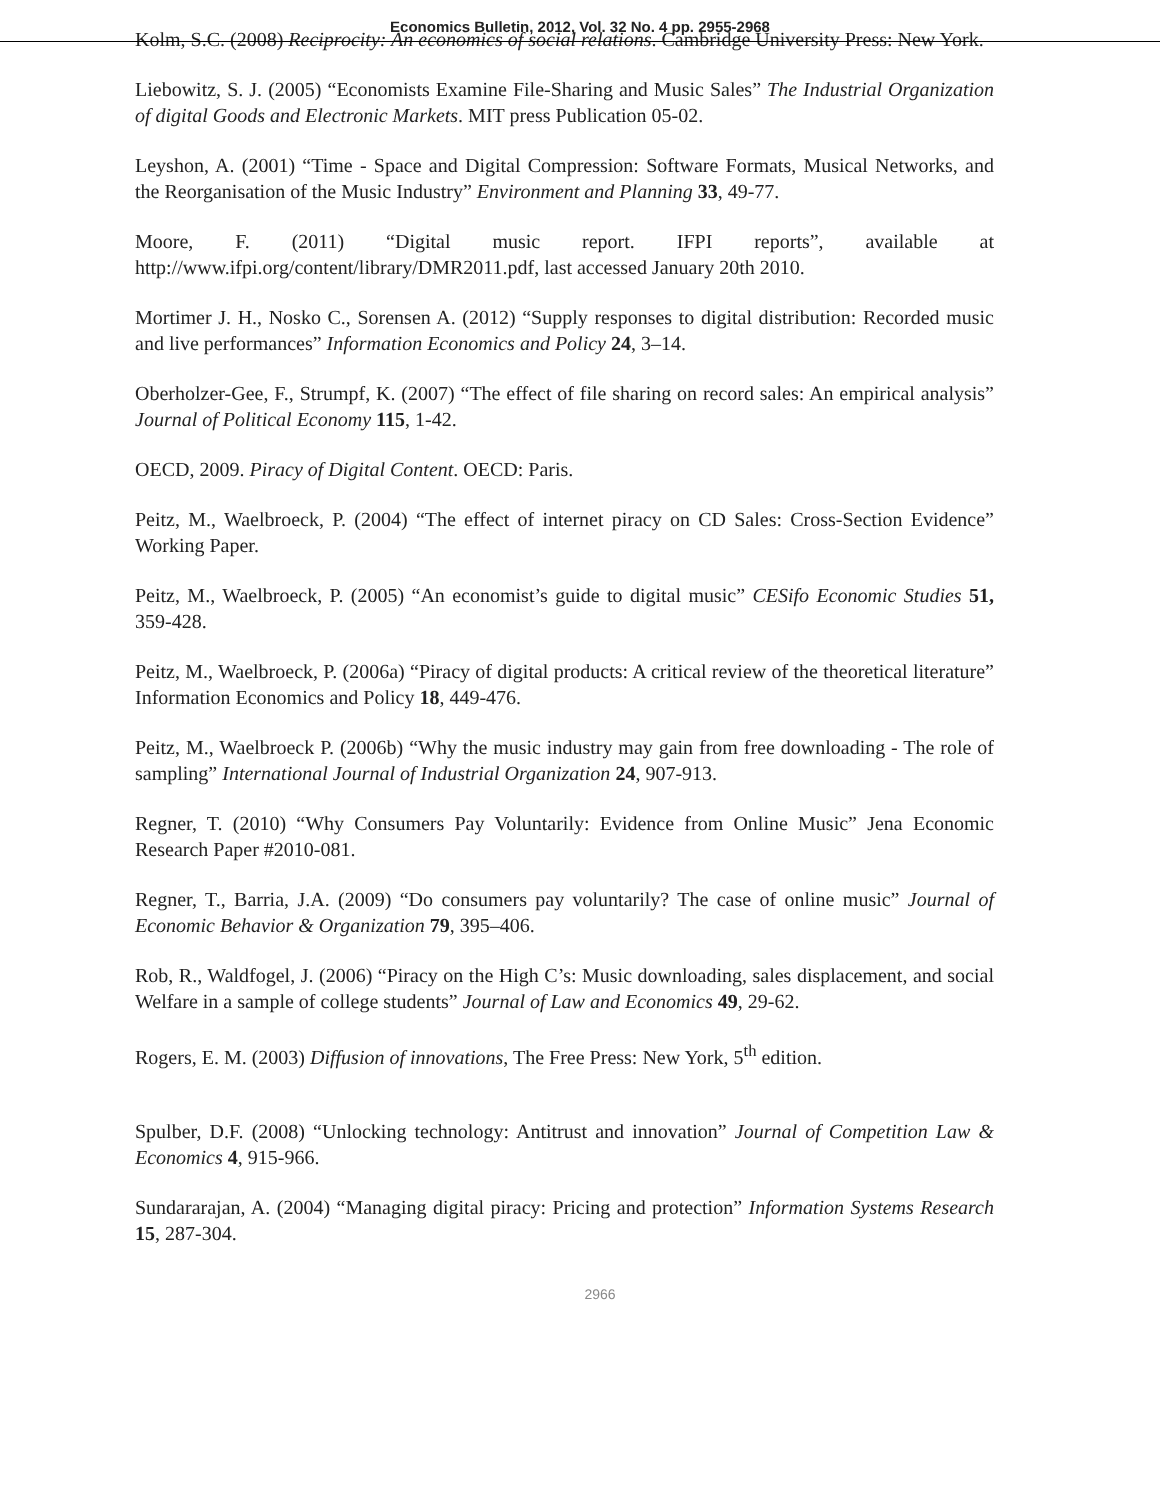Economics Bulletin, 2012, Vol. 32 No. 4 pp. 2955-2968
Kolm, S.C. (2008) Reciprocity: An economics of social relations. Cambridge University Press: New York.
Liebowitz, S. J. (2005) “Economists Examine File-Sharing and Music Sales” The Industrial Organization of digital Goods and Electronic Markets. MIT press Publication 05-02.
Leyshon, A. (2001) “Time - Space and Digital Compression: Software Formats, Musical Networks, and the Reorganisation of the Music Industry” Environment and Planning 33, 49-77.
Moore, F. (2011) “Digital music report. IFPI reports”, available at http://www.ifpi.org/content/library/DMR2011.pdf, last accessed January 20th 2010.
Mortimer J. H., Nosko C., Sorensen A. (2012) “Supply responses to digital distribution: Recorded music and live performances” Information Economics and Policy 24, 3–14.
Oberholzer-Gee, F., Strumpf, K. (2007) “The effect of file sharing on record sales: An empirical analysis” Journal of Political Economy 115, 1-42.
OECD, 2009. Piracy of Digital Content. OECD: Paris.
Peitz, M., Waelbroeck, P. (2004) “The effect of internet piracy on CD Sales: Cross-Section Evidence” Working Paper.
Peitz, M., Waelbroeck, P. (2005) “An economist’s guide to digital music” CESifo Economic Studies 51, 359-428.
Peitz, M., Waelbroeck, P. (2006a) “Piracy of digital products: A critical review of the theoretical literature” Information Economics and Policy 18, 449-476.
Peitz, M., Waelbroeck P. (2006b) “Why the music industry may gain from free downloading - The role of sampling” International Journal of Industrial Organization 24, 907-913.
Regner, T. (2010) “Why Consumers Pay Voluntarily: Evidence from Online Music” Jena Economic Research Paper #2010-081.
Regner, T., Barria, J.A. (2009) “Do consumers pay voluntarily? The case of online music” Journal of Economic Behavior & Organization 79, 395–406.
Rob, R., Waldfogel, J. (2006) “Piracy on the High C’s: Music downloading, sales displacement, and social Welfare in a sample of college students” Journal of Law and Economics 49, 29-62.
Rogers, E. M. (2003) Diffusion of innovations, The Free Press: New York, 5<sup>th</sup> edition.
Spulber, D.F. (2008) “Unlocking technology: Antitrust and innovation” Journal of Competition Law & Economics 4, 915-966.
Sundararajan, A. (2004) “Managing digital piracy: Pricing and protection” Information Systems Research 15, 287-304.
2966